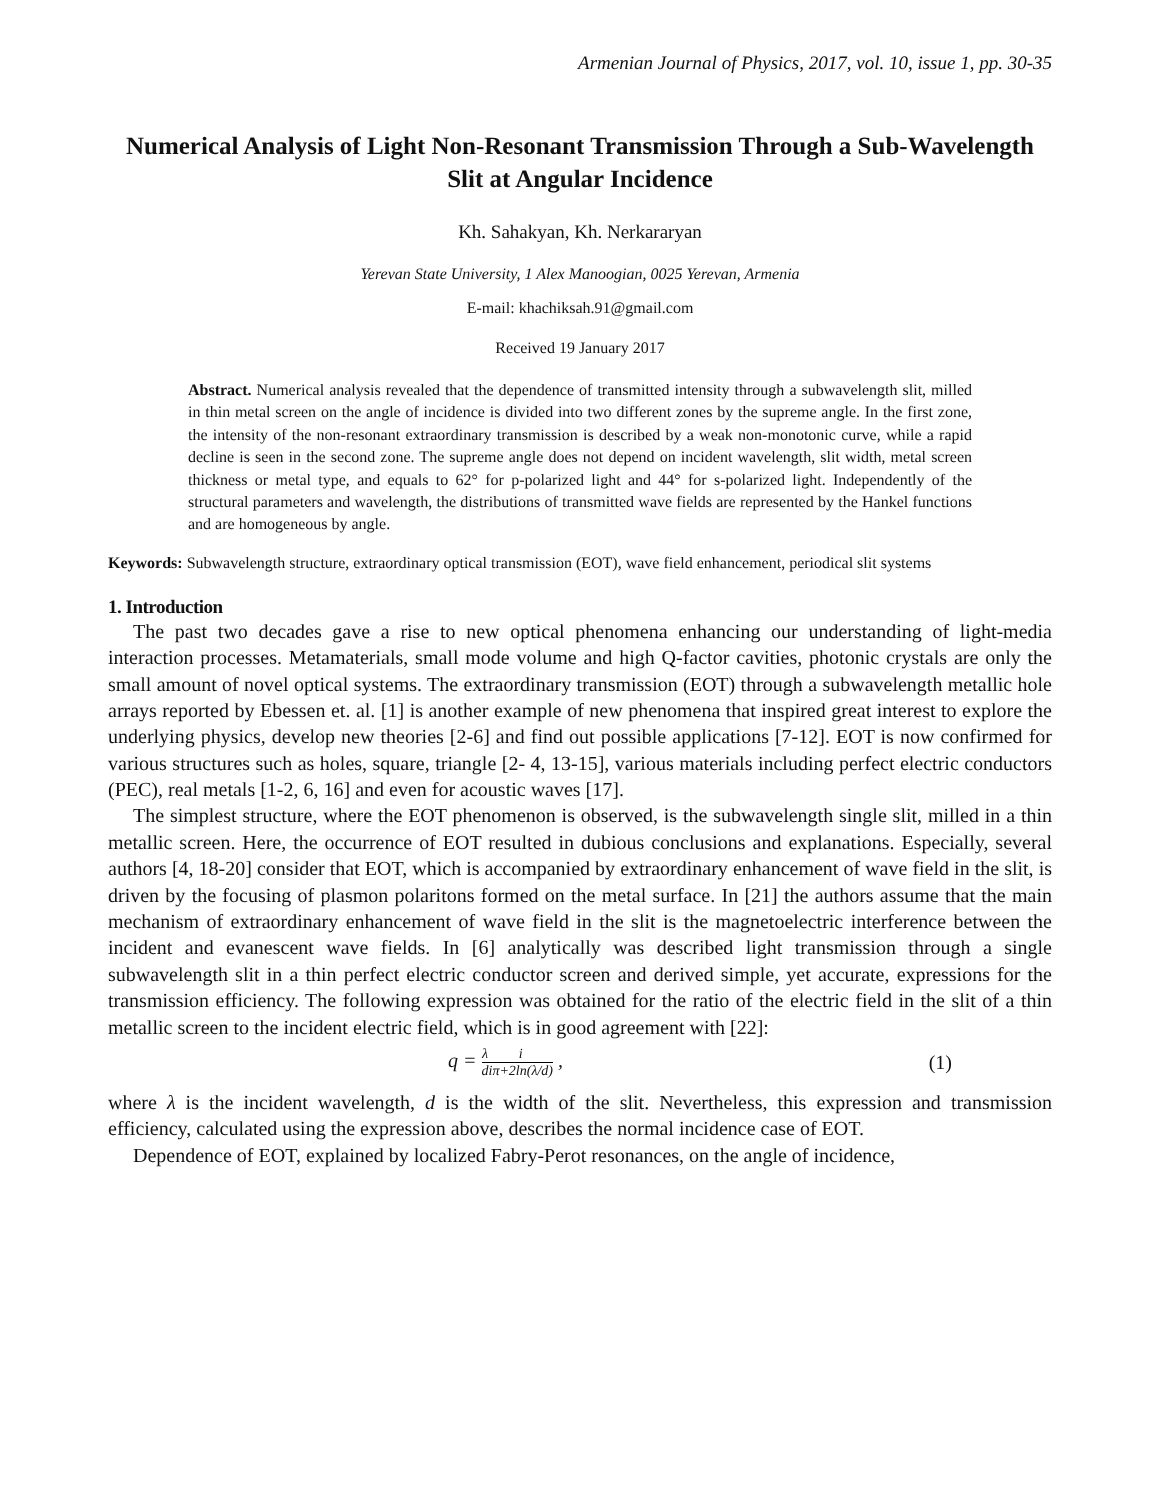Armenian Journal of Physics, 2017, vol. 10, issue 1, pp. 30-35
Numerical Analysis of Light Non-Resonant Transmission Through a Sub-Wavelength Slit at Angular Incidence
Kh. Sahakyan, Kh. Nerkararyan
Yerevan State University, 1 Alex Manoogian, 0025 Yerevan, Armenia
E-mail: khachiksah.91@gmail.com
Received 19 January 2017
Abstract. Numerical analysis revealed that the dependence of transmitted intensity through a subwavelength slit, milled in thin metal screen on the angle of incidence is divided into two different zones by the supreme angle. In the first zone, the intensity of the non-resonant extraordinary transmission is described by a weak non-monotonic curve, while a rapid decline is seen in the second zone. The supreme angle does not depend on incident wavelength, slit width, metal screen thickness or metal type, and equals to 62° for p-polarized light and 44° for s-polarized light. Independently of the structural parameters and wavelength, the distributions of transmitted wave fields are represented by the Hankel functions and are homogeneous by angle.
Keywords: Subwavelength structure, extraordinary optical transmission (EOT), wave field enhancement, periodical slit systems
1. Introduction
The past two decades gave a rise to new optical phenomena enhancing our understanding of light-media interaction processes. Metamaterials, small mode volume and high Q-factor cavities, photonic crystals are only the small amount of novel optical systems. The extraordinary transmission (EOT) through a subwavelength metallic hole arrays reported by Ebessen et. al. [1] is another example of new phenomena that inspired great interest to explore the underlying physics, develop new theories [2-6] and find out possible applications [7-12]. EOT is now confirmed for various structures such as holes, square, triangle [2- 4, 13-15], various materials including perfect electric conductors (PEC), real metals [1-2, 6, 16] and even for acoustic waves [17].
The simplest structure, where the EOT phenomenon is observed, is the subwavelength single slit, milled in a thin metallic screen. Here, the occurrence of EOT resulted in dubious conclusions and explanations. Especially, several authors [4, 18-20] consider that EOT, which is accompanied by extraordinary enhancement of wave field in the slit, is driven by the focusing of plasmon polaritons formed on the metal surface. In [21] the authors assume that the main mechanism of extraordinary enhancement of wave field in the slit is the magnetoelectric interference between the incident and evanescent wave fields. In [6] analytically was described light transmission through a single subwavelength slit in a thin perfect electric conductor screen and derived simple, yet accurate, expressions for the transmission efficiency. The following expression was obtained for the ratio of the electric field in the slit of a thin metallic screen to the incident electric field, which is in good agreement with [22]:
q = λ d i iπ+2ln(λ/d) , (1)
where λ is the incident wavelength, d is the width of the slit. Nevertheless, this expression and transmission efficiency, calculated using the expression above, describes the normal incidence case of EOT.
Dependence of EOT, explained by localized Fabry-Perot resonances, on the angle of incidence,